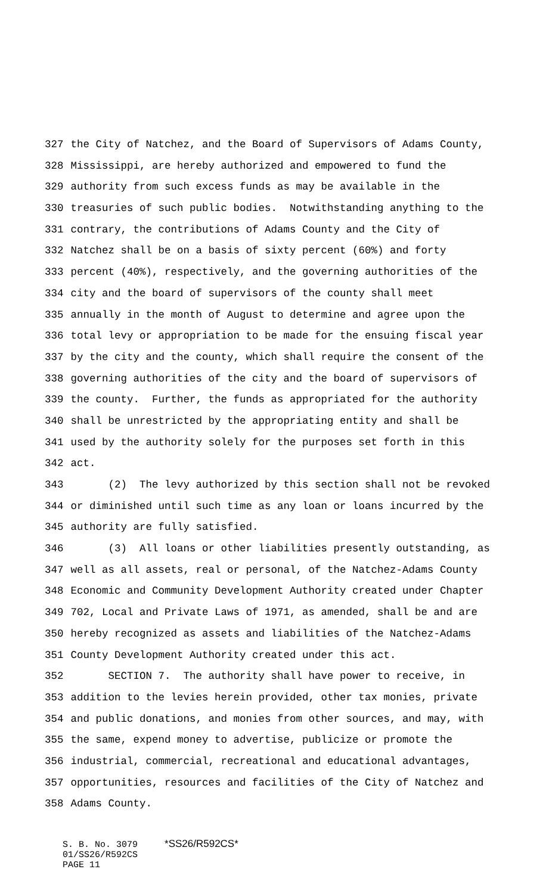327 the City of Natchez, and the Board of Supervisors of Adams County,
328 Mississippi, are hereby authorized and empowered to fund the
329 authority from such excess funds as may be available in the
330 treasuries of such public bodies. Notwithstanding anything to the
331 contrary, the contributions of Adams County and the City of
332 Natchez shall be on a basis of sixty percent (60%) and forty
333 percent (40%), respectively, and the governing authorities of the
334 city and the board of supervisors of the county shall meet
335 annually in the month of August to determine and agree upon the
336 total levy or appropriation to be made for the ensuing fiscal year
337 by the city and the county, which shall require the consent of the
338 governing authorities of the city and the board of supervisors of
339 the county. Further, the funds as appropriated for the authority
340 shall be unrestricted by the appropriating entity and shall be
341 used by the authority solely for the purposes set forth in this
342 act.
343 (2) The levy authorized by this section shall not be revoked
344 or diminished until such time as any loan or loans incurred by the
345 authority are fully satisfied.
346 (3) All loans or other liabilities presently outstanding, as
347 well as all assets, real or personal, of the Natchez-Adams County
348 Economic and Community Development Authority created under Chapter
349 702, Local and Private Laws of 1971, as amended, shall be and are
350 hereby recognized as assets and liabilities of the Natchez-Adams
351 County Development Authority created under this act.
352 SECTION 7. The authority shall have power to receive, in
353 addition to the levies herein provided, other tax monies, private
354 and public donations, and monies from other sources, and may, with
355 the same, expend money to advertise, publicize or promote the
356 industrial, commercial, recreational and educational advantages,
357 opportunities, resources and facilities of the City of Natchez and
358 Adams County.
S. B. No. 3079 *SS26/R592CS* 01/SS26/R592CS PAGE 11